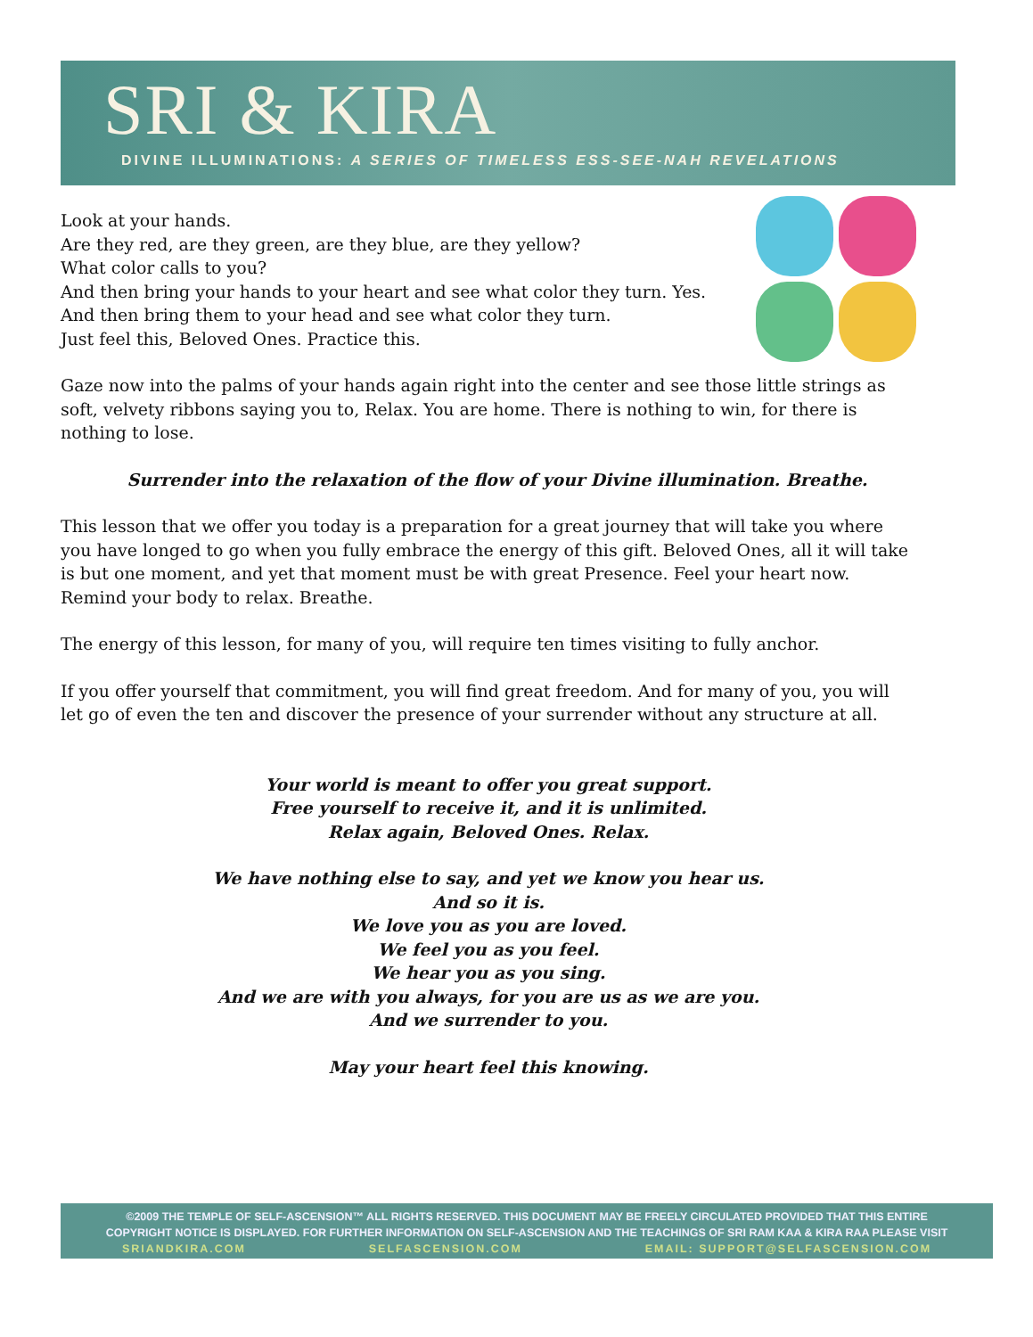SRI & KIRA
DIVINE ILLUMINATIONS: A SERIES OF TIMELESS ESS-SEE-NAH REVELATIONS
Look at your hands.
Are they red, are they green, are they blue, are they yellow?
What color calls to you?
And then bring your hands to your heart and see what color they turn. Yes.
And then bring them to your head and see what color they turn.
Just feel this, Beloved Ones. Practice this.
Gaze now into the palms of your hands again right into the center and see those little strings as soft, velvety ribbons saying you to, Relax. You are home. There is nothing to win, for there is nothing to lose.
Surrender into the relaxation of the flow of your Divine illumination. Breathe.
This lesson that we offer you today is a preparation for a great journey that will take you where you have longed to go when you fully embrace the energy of this gift. Beloved Ones, all it will take is but one moment, and yet that moment must be with great Presence. Feel your heart now. Remind your body to relax. Breathe.
The energy of this lesson, for many of you, will require ten times visiting to fully anchor.
If you offer yourself that commitment, you will find great freedom. And for many of you, you will let go of even the ten and discover the presence of your surrender without any structure at all.
Your world is meant to offer you great support.
Free yourself to receive it, and it is unlimited.
Relax again, Beloved Ones. Relax.
We have nothing else to say, and yet we know you hear us.
And so it is.
We love you as you are loved.
We feel you as you feel.
We hear you as you sing.
And we are with you always, for you are us as we are you.
And we surrender to you.
May your heart feel this knowing.
©2009 THE TEMPLE OF SELF-ASCENSION™ ALL RIGHTS RESERVED. THIS DOCUMENT MAY BE FREELY CIRCULATED PROVIDED THAT THIS ENTIRE
COPYRIGHT NOTICE IS DISPLAYED. FOR FURTHER INFORMATION ON SELF-ASCENSION AND THE TEACHINGS OF SRI RAM KAA & KIRA RAA PLEASE VISIT
SRIANDKIRA.COM SELFASCENSION.COM EMAIL: SUPPORT@SELFASCENSION.COM